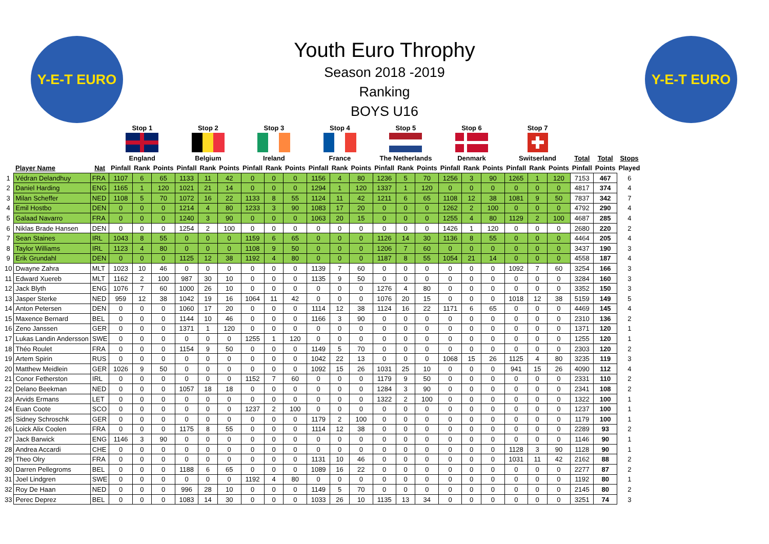Y-E-T EURO Y-E-T EURO
Youth Euro Throphy
Season 2018 -2019
Ranking
BOYS U16
| | | | Stop 1 | | | Stop 2 | | | Stop 3 | | | Stop 4 | | | Stop 5 | | | Stop 6 | | | Stop 7 | | | | | |
| --- | --- | --- | --- | --- | --- | --- | --- | --- | --- | --- | --- | --- | --- | --- | --- | --- | --- | --- | --- | --- | --- | --- | --- | --- | --- | --- |
| | | | England | | | Belgium | | | Ireland | | | France | | | The Netherlands | | | Denmark | | | Switserland | | | Total | Total | Stops |
| | Player Name | Nat | Pinfall | Rank | Points | Pinfall | Rank | Points | Pinfall | Rank | Points | Pinfall | Rank | Points | Pinfall | Rank | Points | Pinfall | Rank | Points | Pinfall | Rank | Points | Pinfall | Points | Played |
| 1 | Védran Delandhuy | FRA | 1107 | 6 | 65 | 1133 | 11 | 42 | 0 | 0 | 0 | 1156 | 4 | 80 | 1236 | 5 | 70 | 1256 | 3 | 90 | 1265 | 1 | 120 | 7153 | 467 | 6 |
| 2 | Daniel Harding | ENG | 1165 | 1 | 120 | 1021 | 21 | 14 | 0 | 0 | 0 | 1294 | 1 | 120 | 1337 | 1 | 120 | 0 | 0 | 0 | 0 | 0 | 0 | 4817 | 374 | 4 |
| 3 | Milan Scheffer | NED | 1108 | 5 | 70 | 1072 | 16 | 22 | 1133 | 8 | 55 | 1124 | 11 | 42 | 1211 | 6 | 65 | 1108 | 12 | 38 | 1081 | 9 | 50 | 7837 | 342 | 7 |
| 4 | Emil Hostbo | DEN | 0 | 0 | 0 | 1214 | 4 | 80 | 1233 | 3 | 90 | 1083 | 17 | 20 | 0 | 0 | 0 | 1262 | 2 | 100 | 0 | 0 | 0 | 4792 | 290 | 4 |
| 5 | Galaad Navarro | FRA | 0 | 0 | 0 | 1240 | 3 | 90 | 0 | 0 | 0 | 1063 | 20 | 15 | 0 | 0 | 0 | 1255 | 4 | 80 | 1129 | 2 | 100 | 4687 | 285 | 4 |
| 6 | Niklas Brade Hansen | DEN | 0 | 0 | 0 | 1254 | 2 | 100 | 0 | 0 | 0 | 0 | 0 | 0 | 0 | 0 | 0 | 1426 | 1 | 120 | 0 | 0 | 0 | 2680 | 220 | 2 |
| 7 | Sean Staines | IRL | 1043 | 8 | 55 | 0 | 0 | 0 | 1159 | 6 | 65 | 0 | 0 | 0 | 1126 | 14 | 30 | 1136 | 8 | 55 | 0 | 0 | 0 | 4464 | 205 | 4 |
| 8 | Taylor Williams | IRL | 1123 | 4 | 80 | 0 | 0 | 0 | 1108 | 9 | 50 | 0 | 0 | 0 | 1206 | 7 | 60 | 0 | 0 | 0 | 0 | 0 | 0 | 3437 | 190 | 3 |
| 9 | Erik Grundahl | DEN | 0 | 0 | 0 | 1125 | 12 | 38 | 1192 | 4 | 80 | 0 | 0 | 0 | 1187 | 8 | 55 | 1054 | 21 | 14 | 0 | 0 | 0 | 4558 | 187 | 4 |
| 10 | Dwayne Zahra | MLT | 1023 | 10 | 46 | 0 | 0 | 0 | 0 | 0 | 0 | 1139 | 7 | 60 | 0 | 0 | 0 | 0 | 0 | 0 | 1092 | 7 | 60 | 3254 | 166 | 3 |
| 11 | Edward Xuereb | MLT | 1162 | 2 | 100 | 987 | 30 | 10 | 0 | 0 | 0 | 1135 | 9 | 50 | 0 | 0 | 0 | 0 | 0 | 0 | 0 | 0 | 0 | 3284 | 160 | 3 |
| 12 | Jack Blyth | ENG | 1076 | 7 | 60 | 1000 | 26 | 10 | 0 | 0 | 0 | 0 | 0 | 0 | 1276 | 4 | 80 | 0 | 0 | 0 | 0 | 0 | 0 | 3352 | 150 | 3 |
| 13 | Jasper Sterke | NED | 959 | 12 | 38 | 1042 | 19 | 16 | 1064 | 11 | 42 | 0 | 0 | 0 | 1076 | 20 | 15 | 0 | 0 | 0 | 1018 | 12 | 38 | 5159 | 149 | 5 |
| 14 | Anton Petersen | DEN | 0 | 0 | 0 | 1060 | 17 | 20 | 0 | 0 | 0 | 1114 | 12 | 38 | 1124 | 16 | 22 | 1171 | 6 | 65 | 0 | 0 | 0 | 4469 | 145 | 4 |
| 15 | Maxence Bernard | BEL | 0 | 0 | 0 | 1144 | 10 | 46 | 0 | 0 | 0 | 1166 | 3 | 90 | 0 | 0 | 0 | 0 | 0 | 0 | 0 | 0 | 0 | 2310 | 136 | 2 |
| 16 | Zeno Janssen | GER | 0 | 0 | 0 | 1371 | 1 | 120 | 0 | 0 | 0 | 0 | 0 | 0 | 0 | 0 | 0 | 0 | 0 | 0 | 0 | 0 | 0 | 1371 | 120 | 1 |
| 17 | Lukas Landin Andersson | SWE | 0 | 0 | 0 | 0 | 0 | 0 | 1255 | 1 | 120 | 0 | 0 | 0 | 0 | 0 | 0 | 0 | 0 | 0 | 0 | 0 | 0 | 1255 | 120 | 1 |
| 18 | Théo Roulet | FRA | 0 | 0 | 0 | 1154 | 9 | 50 | 0 | 0 | 0 | 1149 | 5 | 70 | 0 | 0 | 0 | 0 | 0 | 0 | 0 | 0 | 0 | 2303 | 120 | 2 |
| 19 | Artem Spirin | RUS | 0 | 0 | 0 | 0 | 0 | 0 | 0 | 0 | 0 | 1042 | 22 | 13 | 0 | 0 | 0 | 1068 | 15 | 26 | 1125 | 4 | 80 | 3235 | 119 | 3 |
| 20 | Matthew Meidlein | GER | 1026 | 9 | 50 | 0 | 0 | 0 | 0 | 0 | 0 | 1092 | 15 | 26 | 1031 | 25 | 10 | 0 | 0 | 0 | 941 | 15 | 26 | 4090 | 112 | 4 |
| 21 | Conor Fetherston | IRL | 0 | 0 | 0 | 0 | 0 | 0 | 1152 | 7 | 60 | 0 | 0 | 0 | 1179 | 9 | 50 | 0 | 0 | 0 | 0 | 0 | 0 | 2331 | 110 | 2 |
| 22 | Delano Beekman | NED | 0 | 0 | 0 | 1057 | 18 | 18 | 0 | 0 | 0 | 0 | 0 | 0 | 1284 | 3 | 90 | 0 | 0 | 0 | 0 | 0 | 0 | 2341 | 108 | 2 |
| 23 | Arvids Ermans | LET | 0 | 0 | 0 | 0 | 0 | 0 | 0 | 0 | 0 | 0 | 0 | 0 | 1322 | 2 | 100 | 0 | 0 | 0 | 0 | 0 | 0 | 1322 | 100 | 1 |
| 24 | Euan Coote | SCO | 0 | 0 | 0 | 0 | 0 | 0 | 1237 | 2 | 100 | 0 | 0 | 0 | 0 | 0 | 0 | 0 | 0 | 0 | 0 | 0 | 0 | 1237 | 100 | 1 |
| 25 | Sidney Schroschk | GER | 0 | 0 | 0 | 0 | 0 | 0 | 0 | 0 | 0 | 1179 | 2 | 100 | 0 | 0 | 0 | 0 | 0 | 0 | 0 | 0 | 0 | 1179 | 100 | 1 |
| 26 | Loick Alix Coolen | FRA | 0 | 0 | 0 | 1175 | 8 | 55 | 0 | 0 | 0 | 1114 | 12 | 38 | 0 | 0 | 0 | 0 | 0 | 0 | 0 | 0 | 0 | 2289 | 93 | 2 |
| 27 | Jack Barwick | ENG | 1146 | 3 | 90 | 0 | 0 | 0 | 0 | 0 | 0 | 0 | 0 | 0 | 0 | 0 | 0 | 0 | 0 | 0 | 0 | 0 | 0 | 1146 | 90 | 1 |
| 28 | Andrea Accardi | CHE | 0 | 0 | 0 | 0 | 0 | 0 | 0 | 0 | 0 | 0 | 0 | 0 | 0 | 0 | 0 | 0 | 0 | 0 | 1128 | 3 | 90 | 1128 | 90 | 1 |
| 29 | Theo Olry | FRA | 0 | 0 | 0 | 0 | 0 | 0 | 0 | 0 | 0 | 1131 | 10 | 46 | 0 | 0 | 0 | 0 | 0 | 0 | 1031 | 11 | 42 | 2162 | 88 | 2 |
| 30 | Darren Pellegroms | BEL | 0 | 0 | 0 | 1188 | 6 | 65 | 0 | 0 | 0 | 1089 | 16 | 22 | 0 | 0 | 0 | 0 | 0 | 0 | 0 | 0 | 0 | 2277 | 87 | 2 |
| 31 | Joel Lindgren | SWE | 0 | 0 | 0 | 0 | 0 | 0 | 1192 | 4 | 80 | 0 | 0 | 0 | 0 | 0 | 0 | 0 | 0 | 0 | 0 | 0 | 0 | 1192 | 80 | 1 |
| 32 | Roy De Haan | NED | 0 | 0 | 0 | 996 | 28 | 10 | 0 | 0 | 0 | 1149 | 5 | 70 | 0 | 0 | 0 | 0 | 0 | 0 | 0 | 0 | 0 | 2145 | 80 | 2 |
| 33 | Perec Deprez | BEL | 0 | 0 | 0 | 1083 | 14 | 30 | 0 | 0 | 0 | 1033 | 26 | 10 | 1135 | 13 | 34 | 0 | 0 | 0 | 0 | 0 | 0 | 3251 | 74 | 3 |